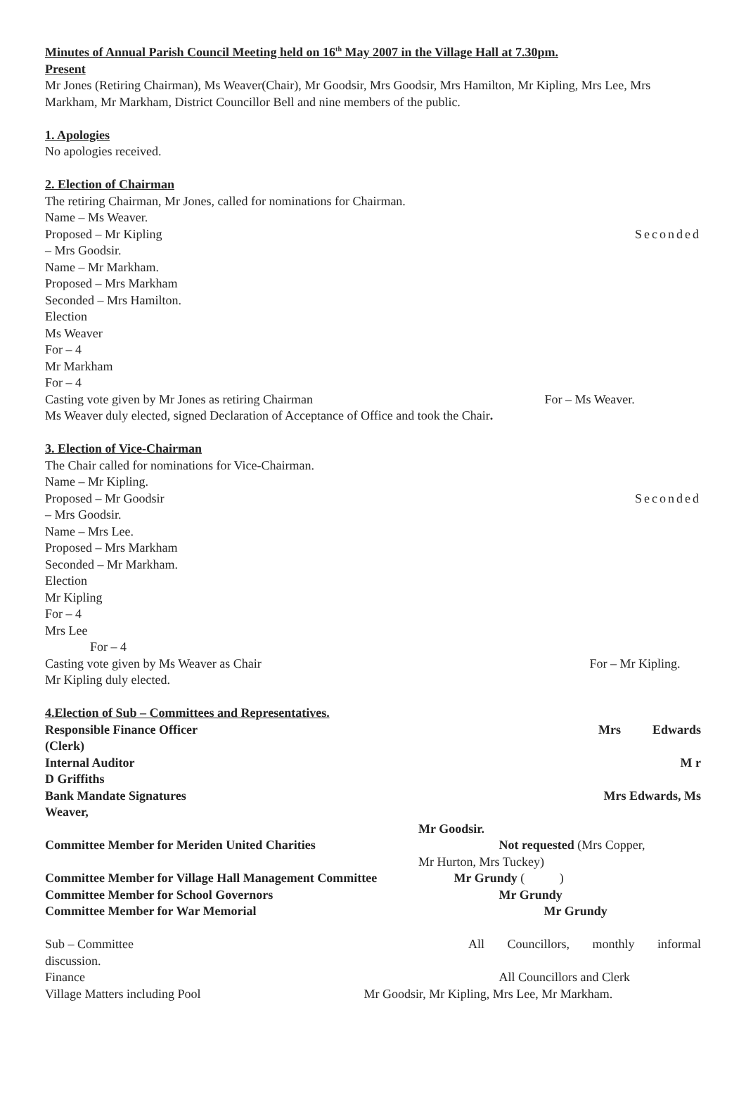Minutes of Annual Parish Council Meeting held on 16<sup>th</sup> May 2007 in the Village Hall at 7.30pm.
Present
Mr Jones (Retiring Chairman), Ms Weaver(Chair), Mr Goodsir, Mrs Goodsir, Mrs Hamilton, Mr Kipling, Mrs Lee, Mrs Markham, Mr Markham, District Councillor Bell and nine members of the public.
1. Apologies
No apologies received.
2. Election of Chairman
The retiring Chairman, Mr Jones, called for nominations for Chairman.
Name – Ms Weaver.
Proposed – Mr Kipling Seconded
– Mrs Goodsir.
Name – Mr Markham.
Proposed – Mrs Markham
Seconded – Mrs Hamilton.
Election
Ms Weaver
For – 4
Mr Markham
For – 4
Casting vote given by Mr Jones as retiring Chairman For – Ms Weaver.
Ms Weaver duly elected, signed Declaration of Acceptance of Office and took the Chair.
3. Election of Vice-Chairman
The Chair called for nominations for Vice-Chairman.
Name – Mr Kipling.
Proposed – Mr Goodsir Seconded
– Mrs Goodsir.
Name – Mrs Lee.
Proposed – Mrs Markham
Seconded – Mr Markham.
Election
Mr Kipling
For – 4
Mrs Lee
For – 4
Casting vote given by Ms Weaver as Chair For – Mr Kipling.
Mr Kipling duly elected.
4.Election of Sub – Committees and Representatives.
Responsible Finance Officer Mrs Edwards
(Clerk)
Internal Auditor M r
D Griffiths
Bank Mandate Signatures Mrs Edwards, Ms
Weaver,
Mr Goodsir.
Committee Member for Meriden United Charities Not requested (Mrs Copper,
Mr Hurton, Mrs Tuckey)
Committee Member for Village Hall Management Committee Mr Grundy ( )
Committee Member for School Governors Mr Grundy
Committee Member for War Memorial Mr Grundy
Sub – Committee All Councillors, monthly informal
discussion.
Finance All Councillors and Clerk
Village Matters including Pool Mr Goodsir, Mr Kipling, Mrs Lee, Mr Markham.